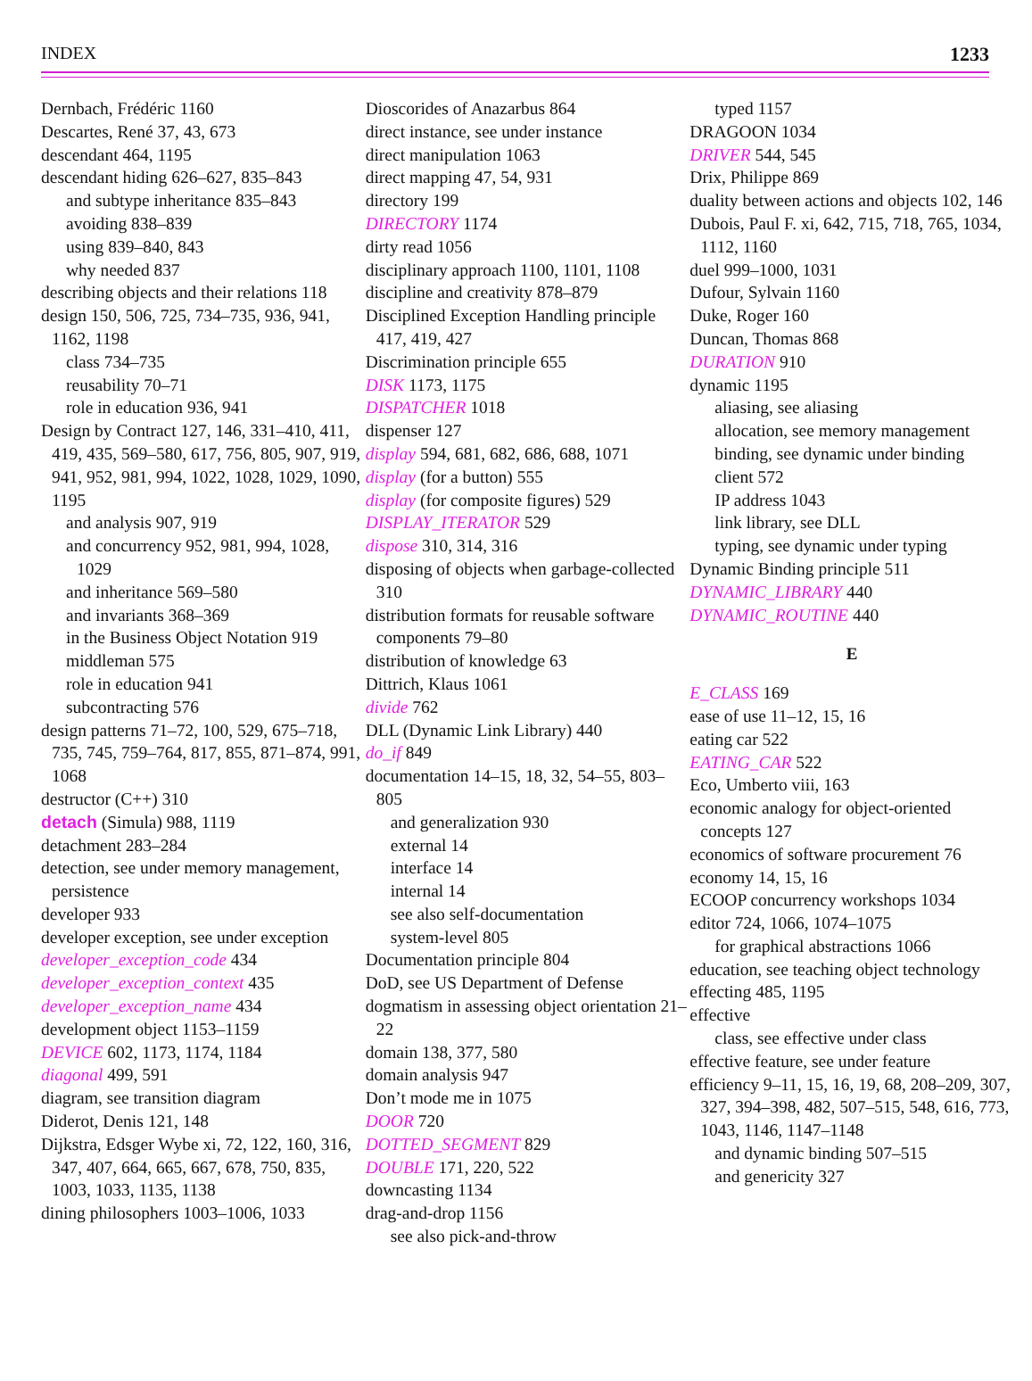INDEX 1233
Dernbach, Frédéric 1160
Descartes, René 37, 43, 673
descendant 464, 1195
descendant hiding 626–627, 835–843
and subtype inheritance 835–843
avoiding 838–839
using 839–840, 843
why needed 837
describing objects and their relations 118
design 150, 506, 725, 734–735, 936, 941, 1162, 1198
class 734–735
reusability 70–71
role in education 936, 941
Design by Contract 127, 146, 331–410, 411, 419, 435, 569–580, 617, 756, 805, 907, 919, 941, 952, 981, 994, 1022, 1028, 1029, 1090, 1195
and analysis 907, 919
and concurrency 952, 981, 994, 1028, 1029
and inheritance 569–580
and invariants 368–369
in the Business Object Notation 919
middleman 575
role in education 941
subcontracting 576
design patterns 71–72, 100, 529, 675–718, 735, 745, 759–764, 817, 855, 871–874, 991, 1068
destructor (C++) 310
detach (Simula) 988, 1119
detachment 283–284
detection, see under memory management, persistence
developer 933
developer exception, see under exception
developer_exception_code 434
developer_exception_context 435
developer_exception_name 434
development object 1153–1159
DEVICE 602, 1173, 1174, 1184
diagonal 499, 591
diagram, see transition diagram
Diderot, Denis 121, 148
Dijkstra, Edsger Wybe xi, 72, 122, 160, 316, 347, 407, 664, 665, 667, 678, 750, 835, 1003, 1033, 1135, 1138
dining philosophers 1003–1006, 1033
Dioscorides of Anazarbus 864
direct instance, see under instance
direct manipulation 1063
direct mapping 47, 54, 931
directory 199
DIRECTORY 1174
dirty read 1056
disciplinary approach 1100, 1101, 1108
discipline and creativity 878–879
Disciplined Exception Handling principle 417, 419, 427
Discrimination principle 655
DISK 1173, 1175
DISPATCHER 1018
dispenser 127
display 594, 681, 682, 686, 688, 1071
display (for a button) 555
display (for composite figures) 529
DISPLAY_ITERATOR 529
dispose 310, 314, 316
disposing of objects when garbage-collected 310
distribution formats for reusable software components 79–80
distribution of knowledge 63
Dittrich, Klaus 1061
divide 762
DLL (Dynamic Link Library) 440
do_if 849
documentation 14–15, 18, 32, 54–55, 803–805
and generalization 930
external 14
interface 14
internal 14
see also self-documentation
system-level 805
Documentation principle 804
DoD, see US Department of Defense
dogmatism in assessing object orientation 21–22
domain 138, 377, 580
domain analysis 947
Don’t mode me in 1075
DOOR 720
DOTTED_SEGMENT 829
DOUBLE 171, 220, 522
downcasting 1134
drag-and-drop 1156
see also pick-and-throw
typed 1157
DRAGOON 1034
DRIVER 544, 545
Drix, Philippe 869
duality between actions and objects 102, 146
Dubois, Paul F. xi, 642, 715, 718, 765, 1034, 1112, 1160
duel 999–1000, 1031
Dufour, Sylvain 1160
Duke, Roger 160
Duncan, Thomas 868
DURATION 910
dynamic 1195
aliasing, see aliasing
allocation, see memory management
binding, see dynamic under binding
client 572
IP address 1043
link library, see DLL
typing, see dynamic under typing
Dynamic Binding principle 511
DYNAMIC_LIBRARY 440
DYNAMIC_ROUTINE 440
E
E_CLASS 169
ease of use 11–12, 15, 16
eating car 522
EATING_CAR 522
Eco, Umberto viii, 163
economic analogy for object-oriented concepts 127
economics of software procurement 76
economy 14, 15, 16
ECOOP concurrency workshops 1034
editor 724, 1066, 1074–1075
for graphical abstractions 1066
education, see teaching object technology
effecting 485, 1195
effective
class, see effective under class
effective feature, see under feature
efficiency 9–11, 15, 16, 19, 68, 208–209, 307, 327, 394–398, 482, 507–515, 548, 616, 773, 1043, 1146, 1147–1148
and dynamic binding 507–515
and genericity 327